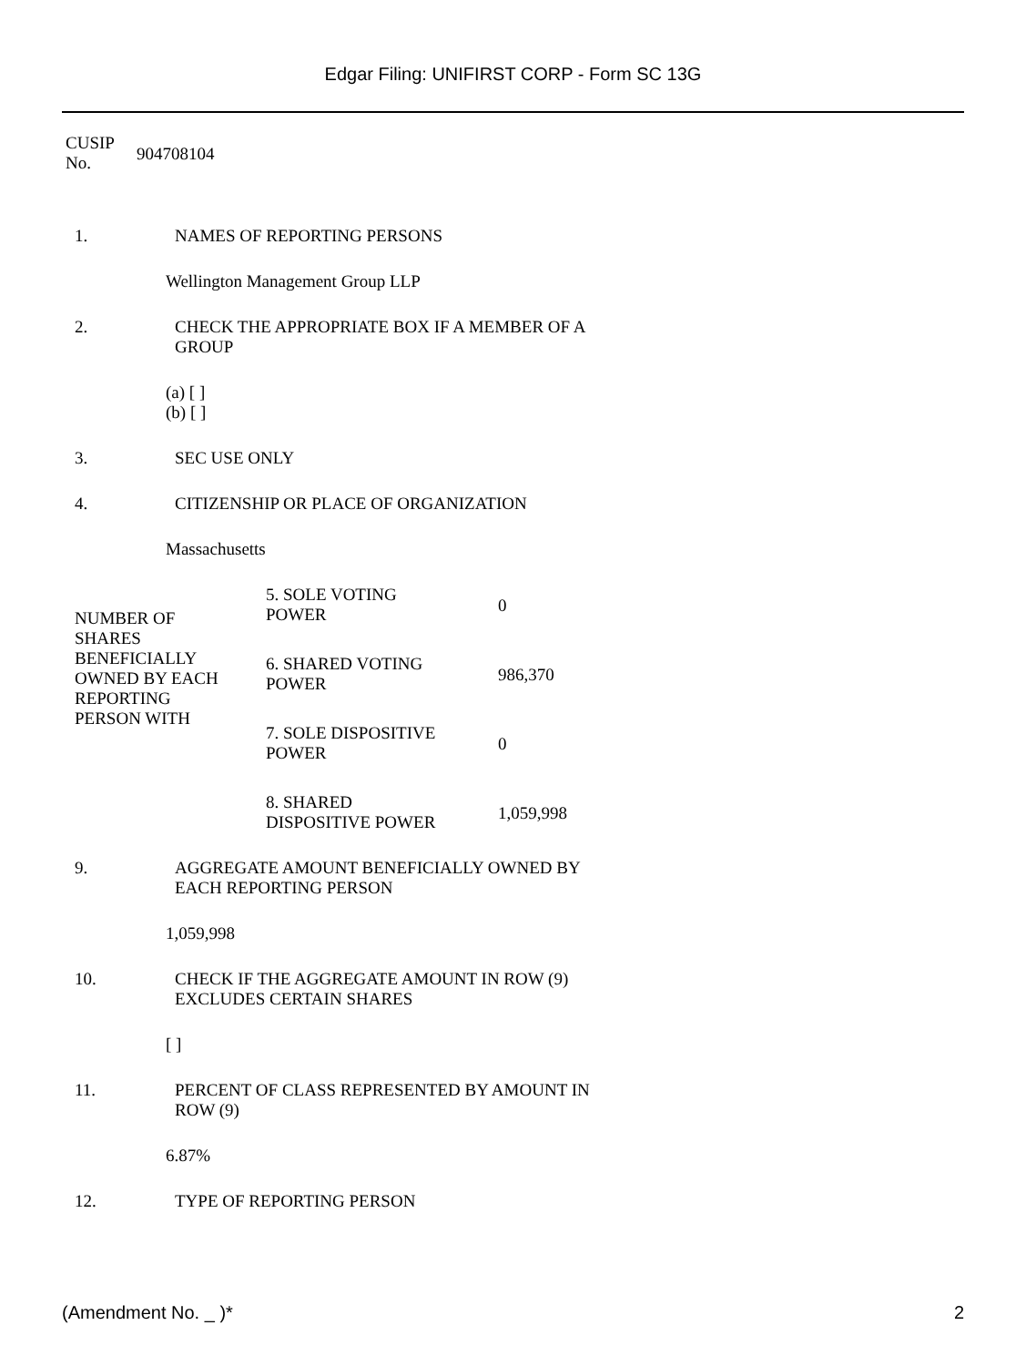Edgar Filing: UNIFIRST CORP - Form SC 13G
| CUSIP No. | 904708104 |
1. NAMES OF REPORTING PERSONS
Wellington Management Group LLP
2. CHECK THE APPROPRIATE BOX IF A MEMBER OF A GROUP
(a) [ ]
(b) [ ]
3. SEC USE ONLY
4. CITIZENSHIP OR PLACE OF ORGANIZATION
Massachusetts
| NUMBER OF SHARES BENEFICIALLY OWNED BY EACH REPORTING PERSON WITH | 5. SOLE VOTING POWER | 0 |
| | 6. SHARED VOTING POWER | 986,370 |
| | 7. SOLE DISPOSITIVE POWER | 0 |
| | 8. SHARED DISPOSITIVE POWER | 1,059,998 |
9. AGGREGATE AMOUNT BENEFICIALLY OWNED BY EACH REPORTING PERSON
1,059,998
10. CHECK IF THE AGGREGATE AMOUNT IN ROW (9) EXCLUDES CERTAIN SHARES
[ ]
11. PERCENT OF CLASS REPRESENTED BY AMOUNT IN ROW (9)
6.87%
12. TYPE OF REPORTING PERSON
(Amendment No. _ )* 2